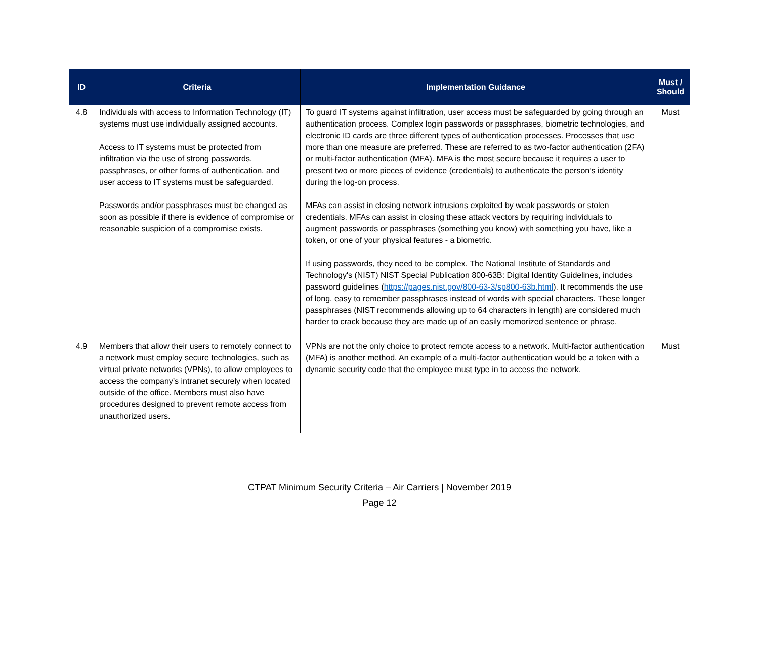| ID | Criteria | Implementation Guidance | Must / Should |
| --- | --- | --- | --- |
| 4.8 | Individuals with access to Information Technology (IT) systems must use individually assigned accounts. Access to IT systems must be protected from infiltration via the use of strong passwords, passphrases, or other forms of authentication, and user access to IT systems must be safeguarded. Passwords and/or passphrases must be changed as soon as possible if there is evidence of compromise or reasonable suspicion of a compromise exists. | To guard IT systems against infiltration, user access must be safeguarded by going through an authentication process. Complex login passwords or passphrases, biometric technologies, and electronic ID cards are three different types of authentication processes. Processes that use more than one measure are preferred. These are referred to as two-factor authentication (2FA) or multi-factor authentication (MFA). MFA is the most secure because it requires a user to present two or more pieces of evidence (credentials) to authenticate the person’s identity during the log-on process. MFAs can assist in closing network intrusions exploited by weak passwords or stolen credentials. MFAs can assist in closing these attack vectors by requiring individuals to augment passwords or passphrases (something you know) with something you have, like a token, or one of your physical features - a biometric. If using passwords, they need to be complex. The National Institute of Standards and Technology's (NIST) NIST Special Publication 800-63B: Digital Identity Guidelines, includes password guidelines ( https://pages.nist.gov/800-63-3/sp800-63b.html ). It recommends the use of long, easy to remember passphrases instead of words with special characters. These longer passphrases (NIST recommends allowing up to 64 characters in length) are considered much harder to crack because they are made up of an easily memorized sentence or phrase. | Must |
| 4.9 | Members that allow their users to remotely connect to a network must employ secure technologies, such as virtual private networks (VPNs), to allow employees to access the company’s intranet securely when located outside of the office. Members must also have procedures designed to prevent remote access from unauthorized users. | VPNs are not the only choice to protect remote access to a network. Multi-factor authentication (MFA) is another method. An example of a multi-factor authentication would be a token with a dynamic security code that the employee must type in to access the network. | Must |
CTPAT Minimum Security Criteria – Air Carriers | November 2019
Page 12